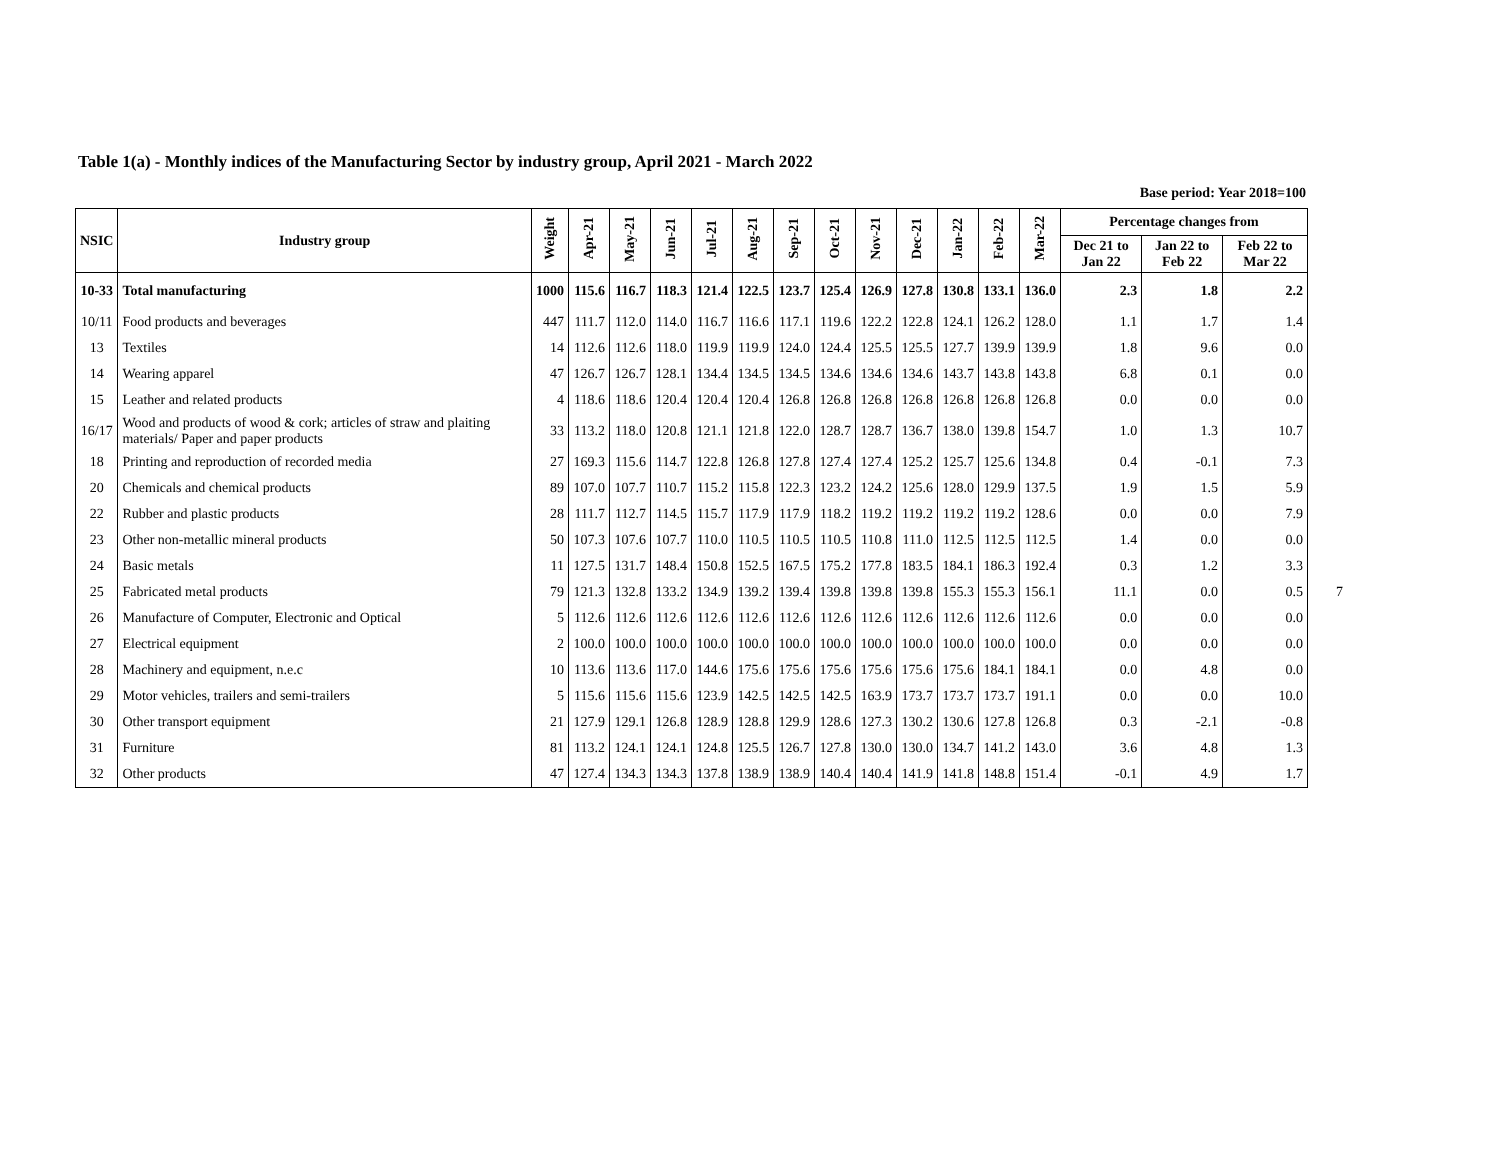Table 1(a) - Monthly indices of the Manufacturing Sector by industry group, April 2021 - March 2022
Base period: Year 2018=100
| NSIC | Industry group | Weight | Apr-21 | May-21 | Jun-21 | Jul-21 | Aug-21 | Sep-21 | Oct-21 | Nov-21 | Dec-21 | Jan-22 | Feb-22 | Mar-22 | Percentage changes from | | |
| --- | --- | --- | --- | --- | --- | --- | --- | --- | --- | --- | --- | --- | --- | --- | --- | --- | --- |
| | | | | | | | | | | | | | | | Dec 21 to Jan 22 | Jan 22 to Feb 22 | Feb 22 to Mar 22 |
| 10-33 | Total manufacturing | 1000 | 115.6 | 116.7 | 118.3 | 121.4 | 122.5 | 123.7 | 125.4 | 126.9 | 127.8 | 130.8 | 133.1 | 136.0 | 2.3 | 1.8 | 2.2 |
| 10/11 | Food products and beverages | 447 | 111.7 | 112.0 | 114.0 | 116.7 | 116.6 | 117.1 | 119.6 | 122.2 | 122.8 | 124.1 | 126.2 | 128.0 | 1.1 | 1.7 | 1.4 |
| 13 | Textiles | 14 | 112.6 | 112.6 | 118.0 | 119.9 | 119.9 | 124.0 | 124.4 | 125.5 | 125.5 | 127.7 | 139.9 | 139.9 | 1.8 | 9.6 | 0.0 |
| 14 | Wearing apparel | 47 | 126.7 | 126.7 | 128.1 | 134.4 | 134.5 | 134.5 | 134.6 | 134.6 | 134.6 | 143.7 | 143.8 | 143.8 | 6.8 | 0.1 | 0.0 |
| 15 | Leather and related products | 4 | 118.6 | 118.6 | 120.4 | 120.4 | 120.4 | 126.8 | 126.8 | 126.8 | 126.8 | 126.8 | 126.8 | 126.8 | 0.0 | 0.0 | 0.0 |
| 16/17 | Wood and products of wood & cork; articles of straw and plaiting materials/ Paper and paper products | 33 | 113.2 | 118.0 | 120.8 | 121.1 | 121.8 | 122.0 | 128.7 | 128.7 | 136.7 | 138.0 | 139.8 | 154.7 | 1.0 | 1.3 | 10.7 |
| 18 | Printing and reproduction of recorded media | 27 | 169.3 | 115.6 | 114.7 | 122.8 | 126.8 | 127.8 | 127.4 | 127.4 | 125.2 | 125.7 | 125.6 | 134.8 | 0.4 | -0.1 | 7.3 |
| 20 | Chemicals and chemical products | 89 | 107.0 | 107.7 | 110.7 | 115.2 | 115.8 | 122.3 | 123.2 | 124.2 | 125.6 | 128.0 | 129.9 | 137.5 | 1.9 | 1.5 | 5.9 |
| 22 | Rubber and plastic products | 28 | 111.7 | 112.7 | 114.5 | 115.7 | 117.9 | 117.9 | 118.2 | 119.2 | 119.2 | 119.2 | 119.2 | 128.6 | 0.0 | 0.0 | 7.9 |
| 23 | Other non-metallic mineral products | 50 | 107.3 | 107.6 | 107.7 | 110.0 | 110.5 | 110.5 | 110.5 | 110.8 | 111.0 | 112.5 | 112.5 | 112.5 | 1.4 | 0.0 | 0.0 |
| 24 | Basic metals | 11 | 127.5 | 131.7 | 148.4 | 150.8 | 152.5 | 167.5 | 175.2 | 177.8 | 183.5 | 184.1 | 186.3 | 192.4 | 0.3 | 1.2 | 3.3 |
| 25 | Fabricated metal products | 79 | 121.3 | 132.8 | 133.2 | 134.9 | 139.2 | 139.4 | 139.8 | 139.8 | 139.8 | 155.3 | 155.3 | 156.1 | 11.1 | 0.0 | 0.5 |
| 26 | Manufacture of Computer, Electronic and Optical | 5 | 112.6 | 112.6 | 112.6 | 112.6 | 112.6 | 112.6 | 112.6 | 112.6 | 112.6 | 112.6 | 112.6 | 112.6 | 0.0 | 0.0 | 0.0 |
| 27 | Electrical equipment | 2 | 100.0 | 100.0 | 100.0 | 100.0 | 100.0 | 100.0 | 100.0 | 100.0 | 100.0 | 100.0 | 100.0 | 100.0 | 0.0 | 0.0 | 0.0 |
| 28 | Machinery and equipment, n.e.c | 10 | 113.6 | 113.6 | 117.0 | 144.6 | 175.6 | 175.6 | 175.6 | 175.6 | 175.6 | 175.6 | 184.1 | 184.1 | 0.0 | 4.8 | 0.0 |
| 29 | Motor vehicles, trailers and semi-trailers | 5 | 115.6 | 115.6 | 115.6 | 123.9 | 142.5 | 142.5 | 142.5 | 163.9 | 173.7 | 173.7 | 173.7 | 191.1 | 0.0 | 0.0 | 10.0 |
| 30 | Other transport equipment | 21 | 127.9 | 129.1 | 126.8 | 128.9 | 128.8 | 129.9 | 128.6 | 127.3 | 130.2 | 130.6 | 127.8 | 126.8 | 0.3 | -2.1 | -0.8 |
| 31 | Furniture | 81 | 113.2 | 124.1 | 124.1 | 124.8 | 125.5 | 126.7 | 127.8 | 130.0 | 130.0 | 134.7 | 141.2 | 143.0 | 3.6 | 4.8 | 1.3 |
| 32 | Other products | 47 | 127.4 | 134.3 | 134.3 | 137.8 | 138.9 | 138.9 | 140.4 | 140.4 | 141.9 | 141.8 | 148.8 | 151.4 | -0.1 | 4.9 | 1.7 |
7